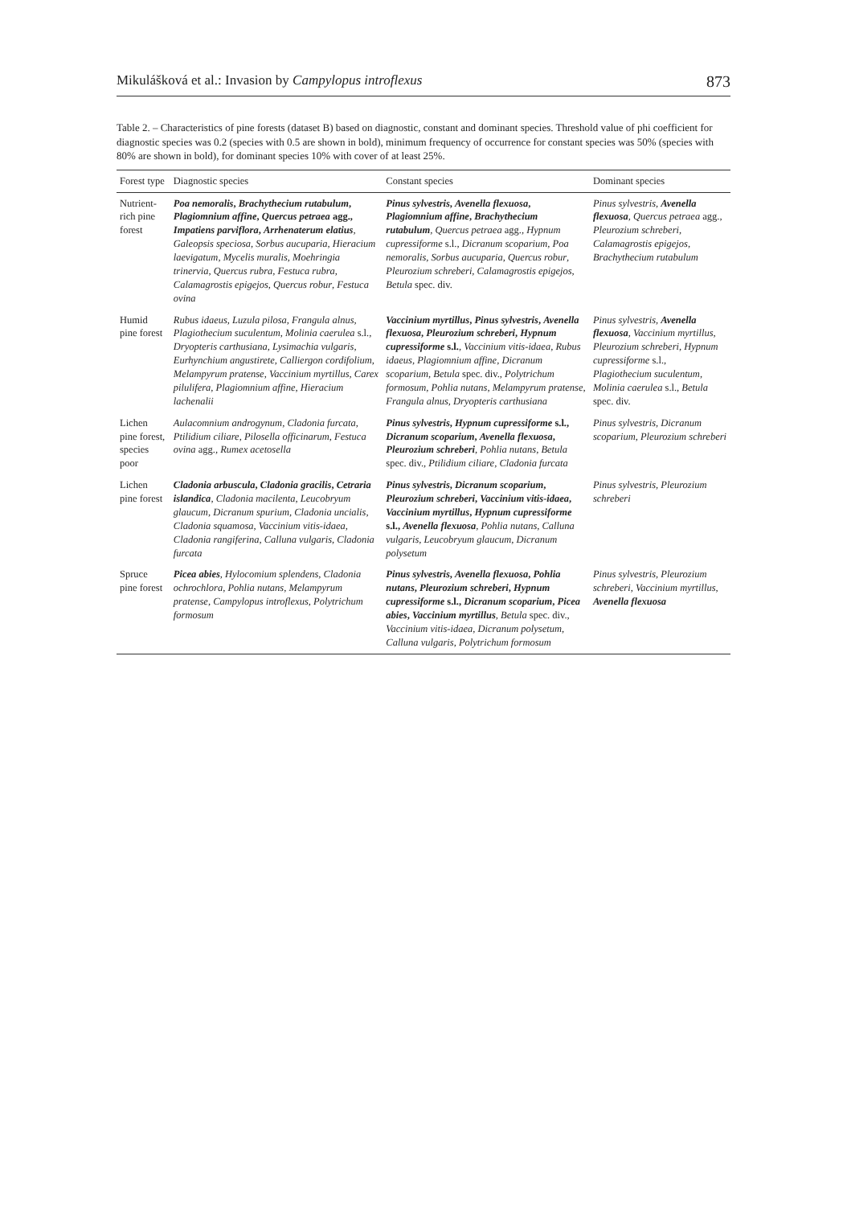Mikulášková et al.: Invasion by Campylopus introflexus 873
Table 2. – Characteristics of pine forests (dataset B) based on diagnostic, constant and dominant species. Threshold value of phi coefficient for diagnostic species was 0.2 (species with 0.5 are shown in bold), minimum frequency of occurrence for constant species was 50% (species with 80% are shown in bold), for dominant species 10% with cover of at least 25%.
| Forest type | Diagnostic species | Constant species | Dominant species |
| --- | --- | --- | --- |
| Nutrient-rich pine forest | Poa nemoralis , Brachythecium rutabulum , Plagiomnium affine , Quercus petraea agg., Impatiens parviflora , Arrhenaterum elatius , Galeopsis speciosa , Sorbus aucuparia , Hieracium laevigatum , Mycelis muralis , Moehringia trinervia , Quercus rubra , Festuca rubra , Calamagrostis epigejos , Quercus robur , Festuca ovina | Pinus sylvestris , Avenella flexuosa , Plagiomnium affine , Brachythecium rutabulum , Quercus petraea agg., Hypnum cupressiforme s.l., Dicranum scoparium , Poa nemoralis , Sorbus aucuparia , Quercus robur , Pleurozium schreberi , Calamagrostis epigejos , Betula spec. div. | Pinus sylvestris , Avenella flexuosa , Quercus petraea agg., Pleurozium schreberi , Calamagrostis epigejos , Brachythecium rutabulum |
| Humid pine forest | Rubus idaeus , Luzula pilosa , Frangula alnus , Plagiothecium suculentum , Molinia caerulea s.l., Dryopteris carthusiana , Lysimachia vulgaris , Eurhynchium angustirete , Calliergon cordifolium , Melampyrum pratense , Vaccinium myrtillus , Carex pilulifera , Plagiomnium affine , Hieracium lachenalii | Vaccinium myrtillus , Pinus sylvestris , Avenella flexuosa , Pleurozium schreberi , Hypnum cupressiforme s.l. , Vaccinium vitis-idaea , Rubus idaeus , Plagiomnium affine , Dicranum scoparium , Betula spec. div., Polytrichum formosum , Pohlia nutans , Melampyrum pratense , Frangula alnus , Dryopteris carthusiana | Pinus sylvestris , Avenella flexuosa , Vaccinium myrtillus , Pleurozium schreberi , Hypnum cupressiforme s.l., Plagiothecium suculentum , Molinia caerulea s.l., Betula spec. div. |
| Lichen pine forest, species poor | Aulacomnium androgynum , Cladonia furcata , Ptilidium ciliare , Pilosella officinarum , Festuca ovina agg., Rumex acetosella | Pinus sylvestris , Hypnum cupressiforme s.l., Dicranum scoparium , Avenella flexuosa , Pleurozium schreberi , Pohlia nutans , Betula spec. div., Ptilidium ciliare , Cladonia furcata | Pinus sylvestris , Dicranum scoparium , Pleurozium schreberi |
| Lichen pine forest | Cladonia arbuscula , Cladonia gracilis , Cetraria islandica , Cladonia macilenta , Leucobryum glaucum , Dicranum spurium , Cladonia uncialis , Cladonia squamosa , Vaccinium vitis-idaea , Cladonia rangiferina , Calluna vulgaris , Cladonia furcata | Pinus sylvestris , Dicranum scoparium , Pleurozium schreberi , Vaccinium vitis-idaea , Vaccinium myrtillus , Hypnum cupressiforme s.l., Avenella flexuosa , Pohlia nutans , Calluna vulgaris , Leucobryum glaucum , Dicranum polysetum | Pinus sylvestris , Pleurozium schreberi |
| Spruce pine forest | Picea abies , Hylocomium splendens , Cladonia ochrochlora , Pohlia nutans , Melampyrum pratense , Campylopus introflexus , Polytrichum formosum | Pinus sylvestris , Avenella flexuosa , Pohlia nutans , Pleurozium schreberi , Hypnum cupressiforme s.l., Dicranum scoparium , Picea abies , Vaccinium myrtillus , Betula spec. div., Vaccinium vitis-idaea , Dicranum polysetum , Calluna vulgaris , Polytrichum formosum | Pinus sylvestris , Pleurozium schreberi , Vaccinium myrtillus , Avenella flexuosa |